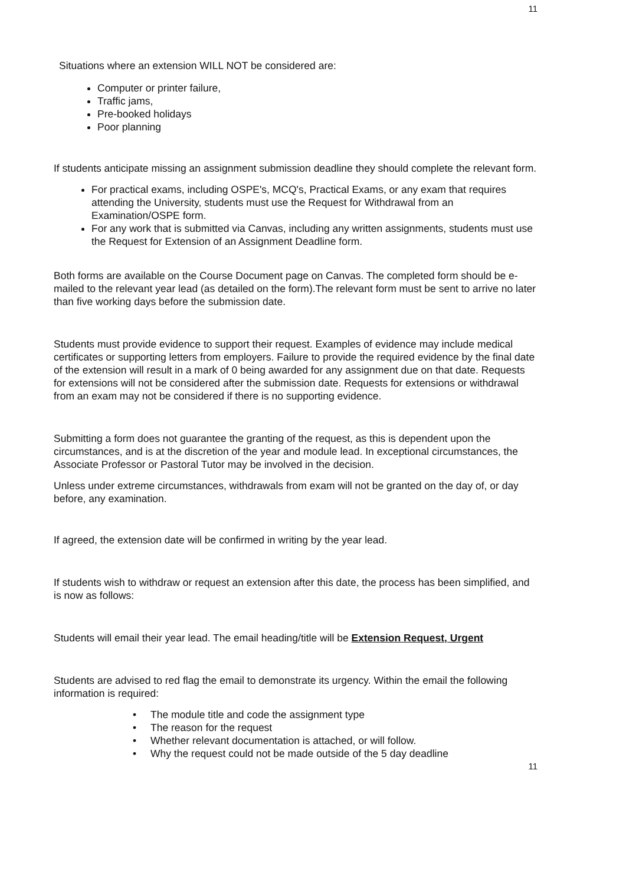11
Situations where an extension WILL NOT be considered are:
Computer or printer failure,
Traffic jams,
Pre-booked holidays
Poor planning
If students anticipate missing an assignment submission deadline they should complete the relevant form.
For practical exams, including OSPE's, MCQ's, Practical Exams, or any exam that requires attending the University, students must use the Request for Withdrawal from an Examination/OSPE form.
For any work that is submitted via Canvas, including any written assignments, students must use the Request for Extension of an Assignment Deadline form.
Both forms are available on the Course Document page on Canvas. The completed form should be e-mailed to the relevant year lead (as detailed on the form).The relevant form must be sent to arrive no later than five working days before the submission date.
Students must provide evidence to support their request. Examples of evidence may include medical certificates or supporting letters from employers. Failure to provide the required evidence by the final date of the extension will result in a mark of 0 being awarded for any assignment due on that date. Requests for extensions will not be considered after the submission date. Requests for extensions or withdrawal from an exam may not be considered if there is no supporting evidence.
Submitting a form does not guarantee the granting of the request, as this is dependent upon the circumstances, and is at the discretion of the year and module lead. In exceptional circumstances, the Associate Professor or Pastoral Tutor may be involved in the decision.
Unless under extreme circumstances, withdrawals from exam will not be granted on the day of, or day before, any examination.
If agreed, the extension date will be confirmed in writing by the year lead.
If students wish to withdraw or request an extension after this date, the process has been simplified, and is now as follows:
Students will email their year lead. The email heading/title will be Extension Request, Urgent
Students are advised to red flag the email to demonstrate its urgency. Within the email the following information is required:
The module title and code the assignment type
The reason for the request
Whether relevant documentation is attached, or will follow.
Why the request could not be made outside of the 5 day deadline
11